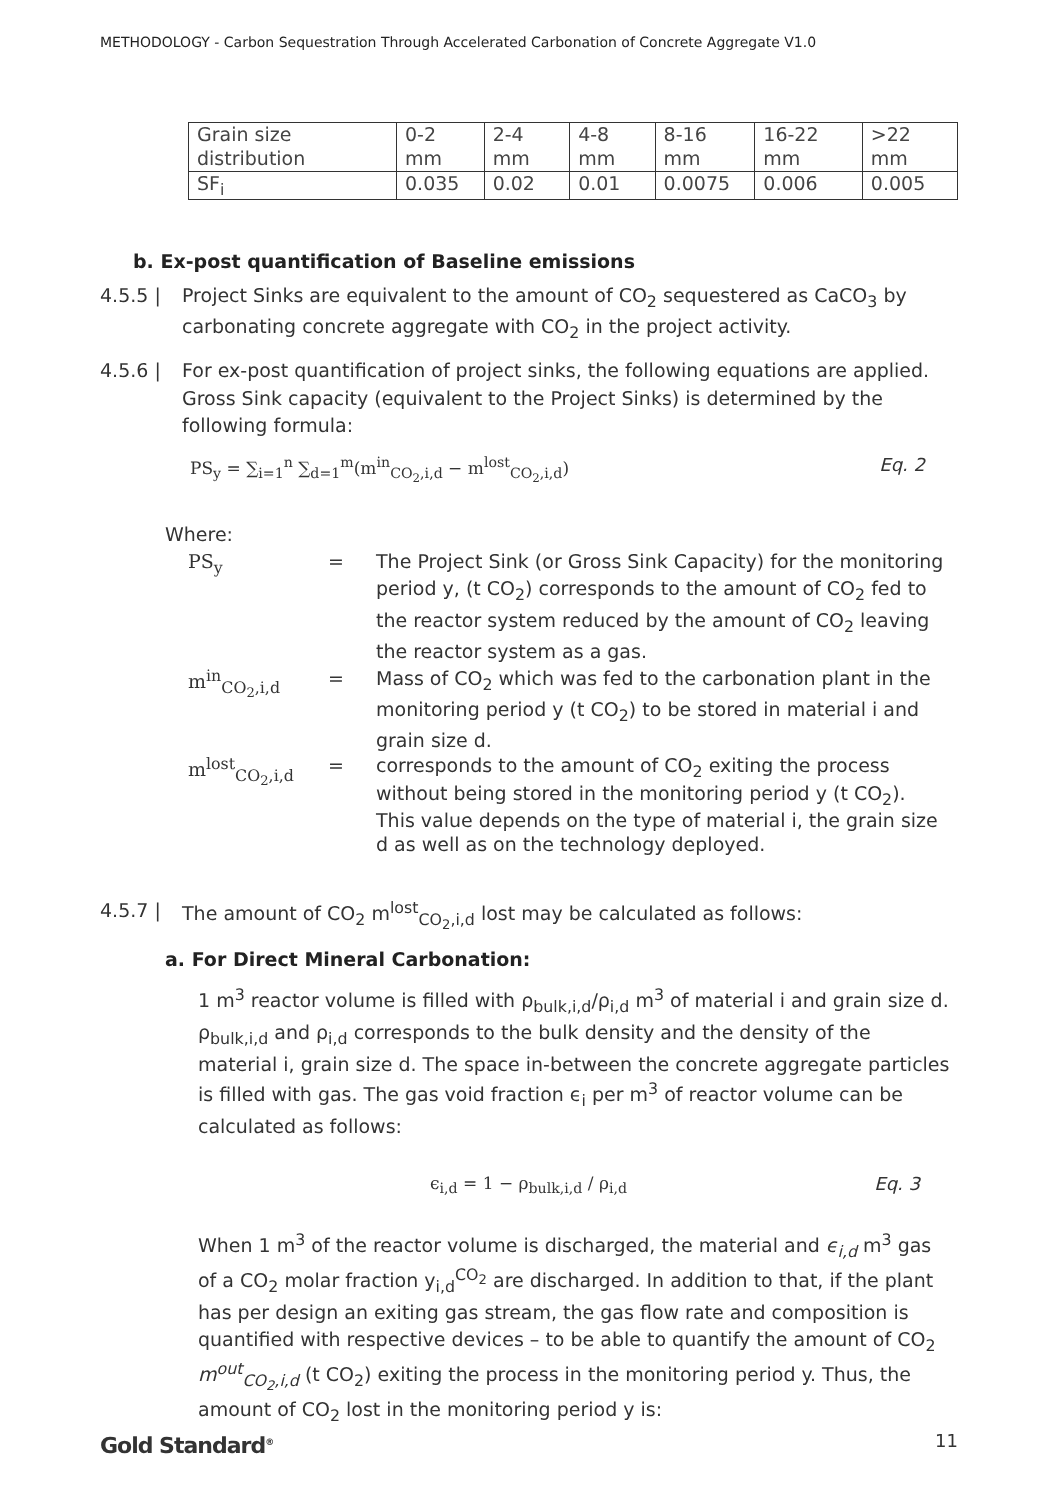METHODOLOGY - Carbon Sequestration Through Accelerated Carbonation of Concrete Aggregate V1.0
| Grain size distribution | 0-2 mm | 2-4 mm | 4-8 mm | 8-16 mm | 16-22 mm | >22 mm |
| SF<sub>i</sub> | 0.035 | 0.02 | 0.01 | 0.0075 | 0.006 | 0.005 |
b. Ex-post quantification of Baseline emissions
4.5.5 | Project Sinks are equivalent to the amount of CO<sub>2</sub> sequestered as CaCO<sub>3</sub> by carbonating concrete aggregate with CO<sub>2</sub> in the project activity.
4.5.6 | For ex-post quantification of project sinks, the following equations are applied. Gross Sink capacity (equivalent to the Project Sinks) is determined by the following formula:
PS<sub>y</sub> = ∑<sub>i=1</sub><sup>n</sup> ∑<sub>d=1</sub><sup>m</sup>(m<sup>in</sup><sub>CO<sub>2</sub>,i,d</sub> − m<sup>lost</sup><sub>CO<sub>2</sub>,i,d</sub>) Eq. 2
Where:
PS<sub>y</sub> = The Project Sink (or Gross Sink Capacity) for the monitoring period y, (t CO<sub>2</sub>) corresponds to the amount of CO<sub>2</sub> fed to the reactor system reduced by the amount of CO<sub>2</sub> leaving the reactor system as a gas.
m<sup>in</sup><sub>CO<sub>2</sub>,i,d</sub> = Mass of CO<sub>2</sub> which was fed to the carbonation plant in the monitoring period y (t CO<sub>2</sub>) to be stored in material i and grain size d.
m<sup>lost</sup><sub>CO<sub>2</sub>,i,d</sub> = corresponds to the amount of CO<sub>2</sub> exiting the process without being stored in the monitoring period y (t CO<sub>2</sub>). This value depends on the type of material i, the grain size d as well as on the technology deployed.
4.5.7 | The amount of CO<sub>2</sub> m<sup>lost</sup><sub>CO<sub>2</sub>,i,d</sub> lost may be calculated as follows:
a. For Direct Mineral Carbonation:
1 m<sup>3</sup> reactor volume is filled with ρ<sub>bulk,i,d</sub>/ρ<sub>i,d</sub> m<sup>3</sup> of material i and grain size d. ρ<sub>bulk,i,d</sub> and ρ<sub>i,d</sub> corresponds to the bulk density and the density of the material i, grain size d. The space in-between the concrete aggregate particles is filled with gas. The gas void fraction ϵ<sub>i</sub> per m<sup>3</sup> of reactor volume can be calculated as follows:
ϵ<sub>i,d</sub> = 1 − ρ<sub>bulk,i,d</sub> / ρ<sub>i,d</sub> Eq. 3
When 1 m<sup>3</sup> of the reactor volume is discharged, the material and ϵ<sub>i,d</sub> m<sup>3</sup> gas of a CO<sub>2</sub> molar fraction y<sub>i,d</sub><sup>CO<sub>2</sub></sup> are discharged. In addition to that, if the plant has per design an exiting gas stream, the gas flow rate and composition is quantified with respective devices – to be able to quantify the amount of CO<sub>2</sub> m<sup>out</sup><sub>CO<sub>2</sub>,i,d</sub> (t CO<sub>2</sub>) exiting the process in the monitoring period y. Thus, the amount of CO<sub>2</sub> lost in the monitoring period y is:
Gold Standard<sup>®</sup> 11